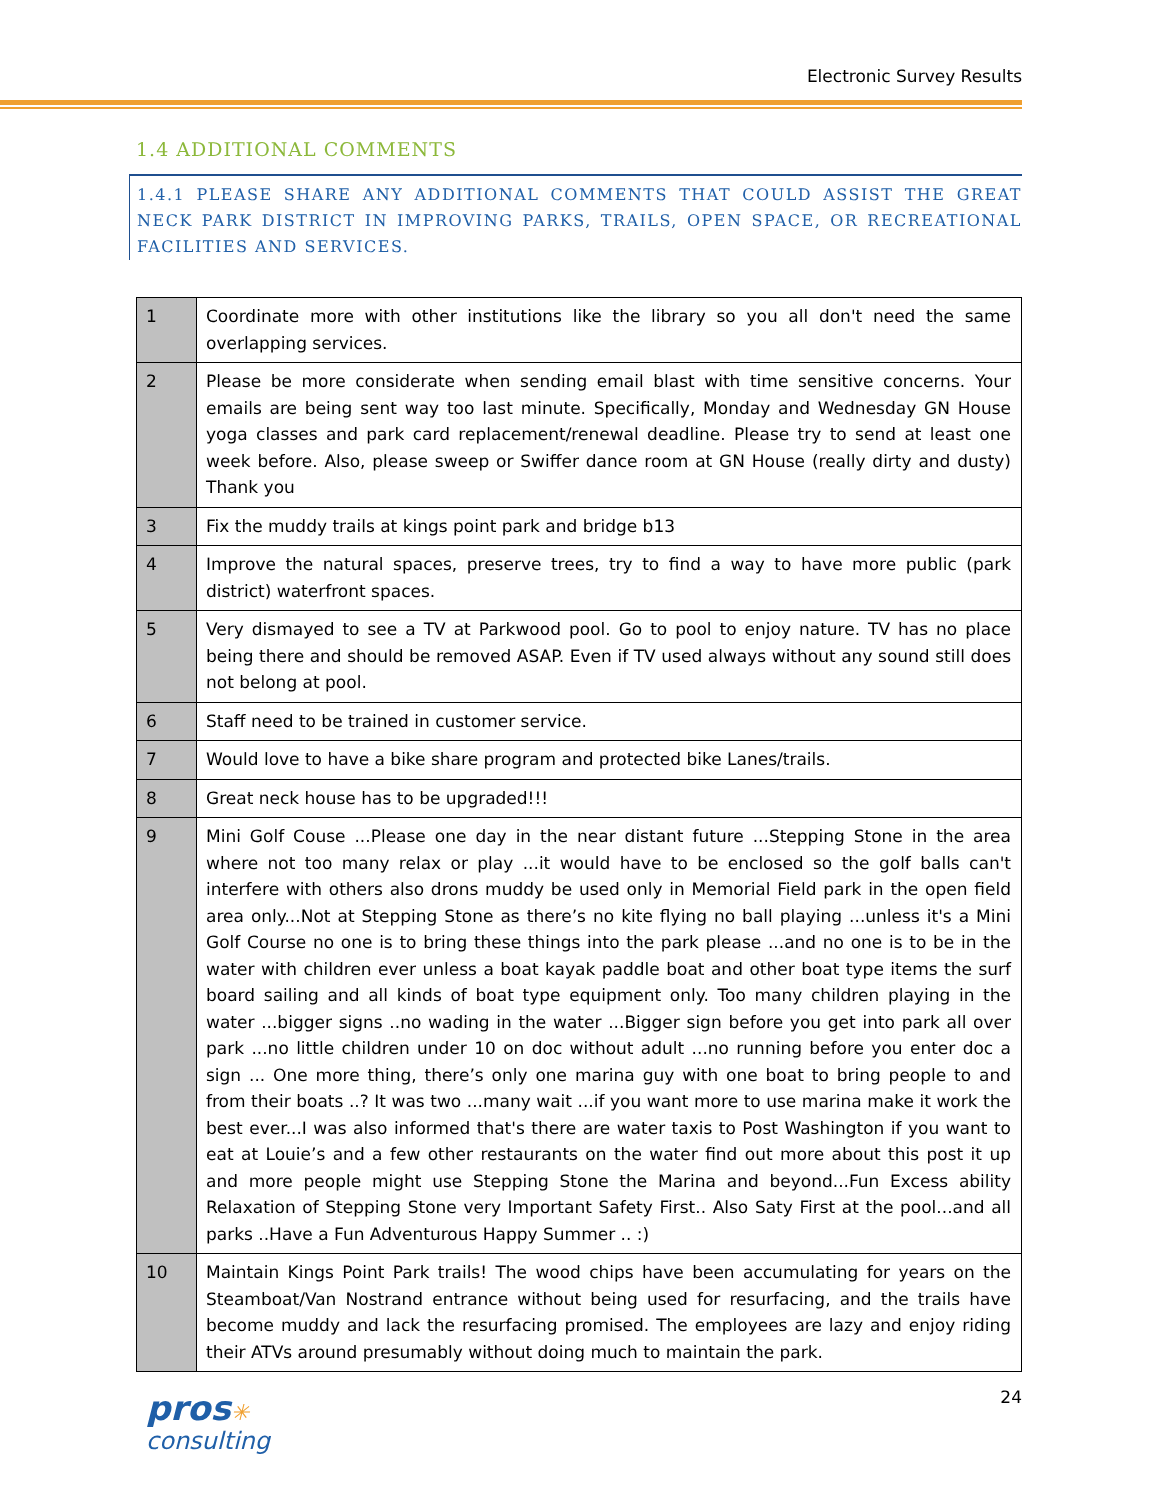Electronic Survey Results
1.4 ADDITIONAL COMMENTS
1.4.1 PLEASE SHARE ANY ADDITIONAL COMMENTS THAT COULD ASSIST THE GREAT NECK PARK DISTRICT IN IMPROVING PARKS, TRAILS, OPEN SPACE, OR RECREATIONAL FACILITIES AND SERVICES.
| 1 | Coordinate more with other institutions like the library so you all don't need the same overlapping services. |
| 2 | Please be more considerate when sending email blast with time sensitive concerns. Your emails are being sent way too last minute. Specifically, Monday and Wednesday GN House yoga classes and park card replacement/renewal deadline. Please try to send at least one week before. Also, please sweep or Swiffer dance room at GN House (really dirty and dusty) Thank you |
| 3 | Fix the muddy trails at kings point park and bridge b13 |
| 4 | Improve the natural spaces, preserve trees, try to find a way to have more public (park district) waterfront spaces. |
| 5 | Very dismayed to see a TV at Parkwood pool. Go to pool to enjoy nature. TV has no place being there and should be removed ASAP. Even if TV used always without any sound still does not belong at pool. |
| 6 | Staff need to be trained in customer service. |
| 7 | Would love to have a bike share program and protected bike Lanes/trails. |
| 8 | Great neck house has to be upgraded!!! |
| 9 | Mini Golf Couse ...Please one day in the near distant future ...Stepping Stone in the area where not too many relax or play ...it would have to be enclosed so the golf balls can't interfere with others also drons muddy be used only in Memorial Field park in the open field area only...Not at Stepping Stone as there’s no kite flying no ball playing ...unless it's a Mini Golf Course no one is to bring these things into the park please ...and no one is to be in the water with children ever unless a boat kayak paddle boat and other boat type items the surf board sailing and all kinds of boat type equipment only. Too many children playing in the water ...bigger signs ..no wading in the water ...Bigger sign before you get into park all over park ...no little children under 10 on doc without adult ...no running before you enter doc a sign ... One more thing, there’s only one marina guy with one boat to bring people to and from their boats ..? It was two ...many wait ...if you want more to use marina make it work the best ever...I was also informed that's there are water taxis to Post Washington if you want to eat at Louie’s and a few other restaurants on the water find out more about this post it up and more people might use Stepping Stone the Marina and beyond...Fun Excess ability Relaxation of Stepping Stone very Important Safety First.. Also Saty First at the pool...and all parks ..Have a Fun Adventurous Happy Summer .. :) |
| 10 | Maintain Kings Point Park trails! The wood chips have been accumulating for years on the Steamboat/Van Nostrand entrance without being used for resurfacing, and the trails have become muddy and lack the resurfacing promised. The employees are lazy and enjoy riding their ATVs around presumably without doing much to maintain the park. |
pros✳
consulting
24